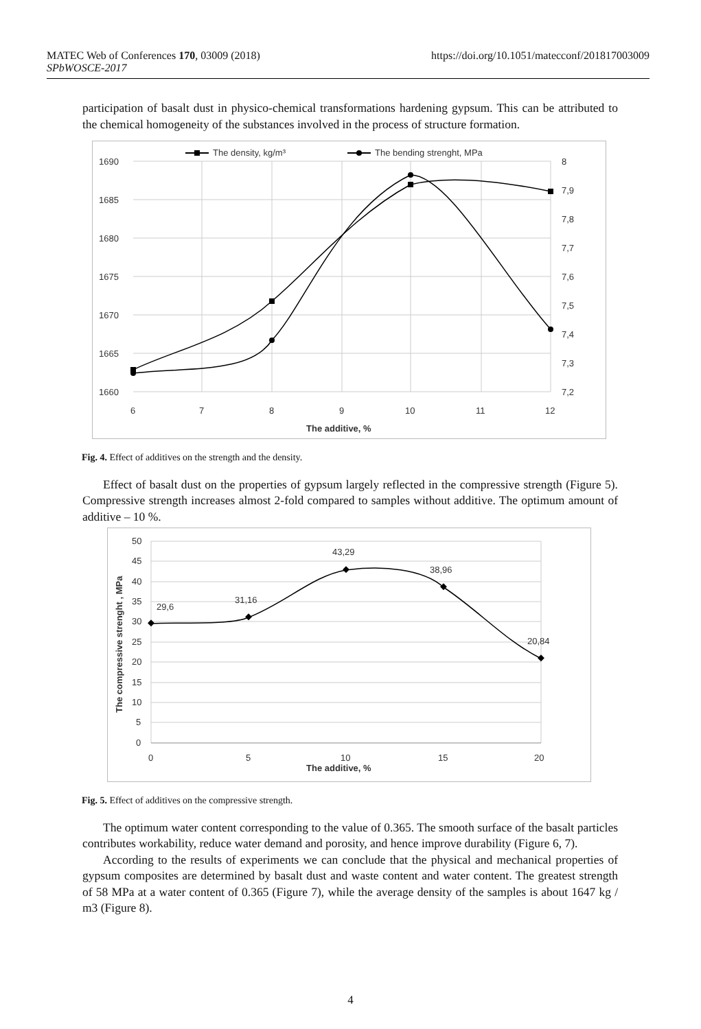MATEC Web of Conferences 170, 03009 (2018)
SPbWOSCE-2017
https://doi.org/10.1051/matecconf/201817003009
participation of basalt dust in physico-chemical transformations hardening gypsum. This can be attributed to the chemical homogeneity of the substances involved in the process of structure formation.
1690
1685
1680
1675
1670
1665
1660
8
7,9
7,8
7,7
7,6
7,5
7,4
7,3
7,2
6
7
8
9
10
11
12
The additive, %
The density, kg/m³
The bending strenght, MPa
Fig. 4. Effect of additives on the strength and the density.
Effect of basalt dust on the properties of gypsum largely reflected in the compressive strength (Figure 5). Compressive strength increases almost 2-fold compared to samples without additive. The optimum amount of additive – 10 %.
50
45
40
35
30
25
20
15
10
5
0
0
5
10
15
20
The additive, %
29,6
31,16
43,29
38,96
20,84
The compressive strenght , MPa
Fig. 5. Effect of additives on the compressive strength.
The optimum water content corresponding to the value of 0.365. The smooth surface of the basalt particles contributes workability, reduce water demand and porosity, and hence improve durability (Figure 6, 7).
According to the results of experiments we can conclude that the physical and mechanical properties of gypsum composites are determined by basalt dust and waste content and water content. The greatest strength of 58 MPa at a water content of 0.365 (Figure 7), while the average density of the samples is about 1647 kg / m3 (Figure 8).
4